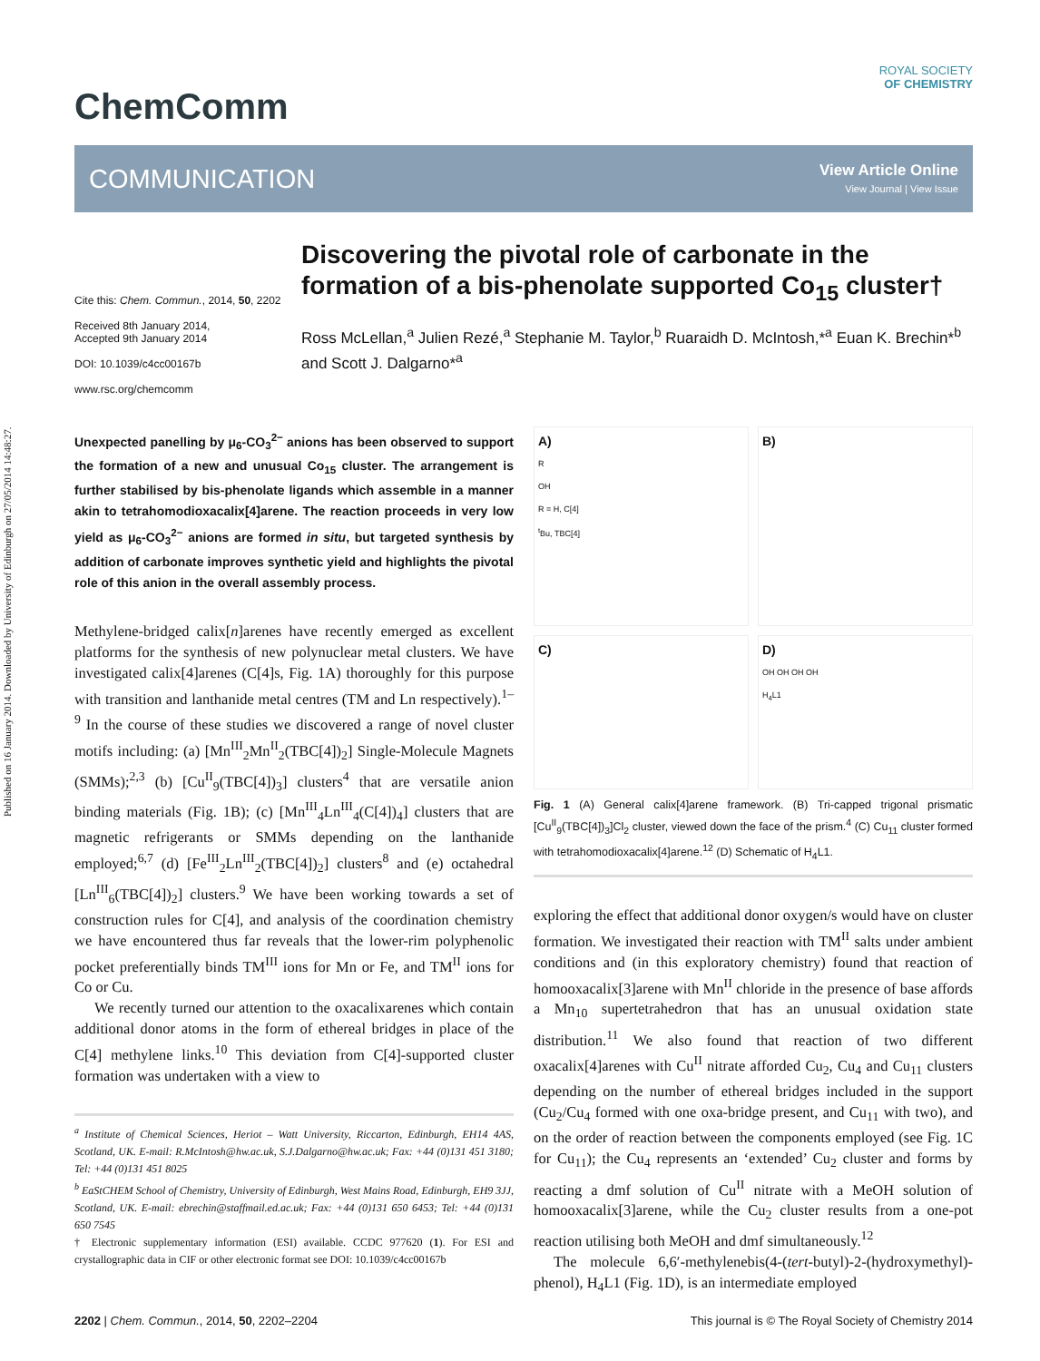Published on 16 January 2014. Downloaded by University of Edinburgh on 27/05/2014 14:48:27.
ChemComm
ROYAL SOCIETY
OF CHEMISTRY
COMMUNICATION
View Article Online
View Journal | View Issue
Cite this: Chem. Commun., 2014, 50, 2202
Received 8th January 2014,
Accepted 9th January 2014
DOI: 10.1039/c4cc00167b
www.rsc.org/chemcomm
Discovering the pivotal role of carbonate in the formation of a bis-phenolate supported Co<sub>15</sub> cluster†
Ross McLellan,<sup>a</sup> Julien Rezé,<sup>a</sup> Stephanie M. Taylor,<sup>b</sup> Ruaraidh D. McIntosh,*<sup>a</sup> Euan K. Brechin*<sup>b</sup> and Scott J. Dalgarno*<sup>a</sup>
Unexpected panelling by μ<sub>6</sub>-CO<sub>3</sub><sup>2−</sup> anions has been observed to support the formation of a new and unusual Co<sub>15</sub> cluster. The arrangement is further stabilised by bis-phenolate ligands which assemble in a manner akin to tetrahomodioxacalix[4]arene. The reaction proceeds in very low yield as μ<sub>6</sub>-CO<sub>3</sub><sup>2−</sup> anions are formed in situ, but targeted synthesis by addition of carbonate improves synthetic yield and highlights the pivotal role of this anion in the overall assembly process.
Methylene-bridged calix[n]arenes have recently emerged as excellent platforms for the synthesis of new polynuclear metal clusters. We have investigated calix[4]arenes (C[4]s, Fig. 1A) thoroughly for this purpose with transition and lanthanide metal centres (TM and Ln respectively).<sup>1–9</sup> In the course of these studies we discovered a range of novel cluster motifs including: (a) [Mn<sup>III</sup><sub>2</sub>Mn<sup>II</sup><sub>2</sub>(TBC[4])<sub>2</sub>] Single-Molecule Magnets (SMMs);<sup>2,3</sup> (b) [Cu<sup>II</sup><sub>9</sub>(TBC[4])<sub>3</sub>] clusters<sup>4</sup> that are versatile anion binding materials (Fig. 1B); (c) [Mn<sup>III</sup><sub>4</sub>Ln<sup>III</sup><sub>4</sub>(C[4])<sub>4</sub>] clusters that are magnetic refrigerants or SMMs depending on the lanthanide employed;<sup>6,7</sup> (d) [Fe<sup>III</sup><sub>2</sub>Ln<sup>III</sup><sub>2</sub>(TBC[4])<sub>2</sub>] clusters<sup>8</sup> and (e) octahedral [Ln<sup>III</sup><sub>6</sub>(TBC[4])<sub>2</sub>] clusters.<sup>9</sup> We have been working towards a set of construction rules for C[4], and analysis of the coordination chemistry we have encountered thus far reveals that the lower-rim polyphenolic pocket preferentially binds TM<sup>III</sup> ions for Mn or Fe, and TM<sup>II</sup> ions for Co or Cu.
We recently turned our attention to the oxacalixarenes which contain additional donor atoms in the form of ethereal bridges in place of the C[4] methylene links.<sup>10</sup> This deviation from C[4]-supported cluster formation was undertaken with a view to
<sup>a</sup> Institute of Chemical Sciences, Heriot – Watt University, Riccarton, Edinburgh, EH14 4AS, Scotland, UK. E-mail: R.McIntosh@hw.ac.uk, S.J.Dalgarno@hw.ac.uk; Fax: +44 (0)131 451 3180; Tel: +44 (0)131 451 8025
<sup>b</sup> EaStCHEM School of Chemistry, University of Edinburgh, West Mains Road, Edinburgh, EH9 3JJ, Scotland, UK. E-mail: ebrechin@staffmail.ed.ac.uk; Fax: +44 (0)131 650 6453; Tel: +44 (0)131 650 7545
† Electronic supplementary information (ESI) available. CCDC 977620 (1). For ESI and crystallographic data in CIF or other electronic format see DOI: 10.1039/c4cc00167b
A)
R
OH
R = H, C[4]
<sup>t</sup> Bu, TBC[4]
B)
C)
D)
OH OH OH OH
H<sub>4</sub>L1
Fig. 1 (A) General calix[4]arene framework. (B) Tri-capped trigonal prismatic [Cu<sup>II</sup><sub>9</sub>(TBC[4])<sub>3</sub>]Cl<sub>2</sub> cluster, viewed down the face of the prism.<sup>4</sup> (C) Cu<sub>11</sub> cluster formed with tetrahomodioxacalix[4]arene.<sup>12</sup> (D) Schematic of H<sub>4</sub>L1.
exploring the effect that additional donor oxygen/s would have on cluster formation. We investigated their reaction with TM<sup>II</sup> salts under ambient conditions and (in this exploratory chemistry) found that reaction of homooxacalix[3]arene with Mn<sup>II</sup> chloride in the presence of base affords a Mn<sub>10</sub> supertetrahedron that has an unusual oxidation state distribution.<sup>11</sup> We also found that reaction of two different oxacalix[4]arenes with Cu<sup>II</sup> nitrate afforded Cu<sub>2</sub>, Cu<sub>4</sub> and Cu<sub>11</sub> clusters depending on the number of ethereal bridges included in the support (Cu<sub>2</sub>/Cu<sub>4</sub> formed with one oxa-bridge present, and Cu<sub>11</sub> with two), and on the order of reaction between the components employed (see Fig. 1C for Cu<sub>11</sub>); the Cu<sub>4</sub> represents an ‘extended’ Cu<sub>2</sub> cluster and forms by reacting a dmf solution of Cu<sup>II</sup> nitrate with a MeOH solution of homooxacalix[3]arene, while the Cu<sub>2</sub> cluster results from a one-pot reaction utilising both MeOH and dmf simultaneously.<sup>12</sup>
The molecule 6,6′-methylenebis(4-(tert-butyl)-2-(hydroxymethyl)-phenol), H<sub>4</sub>L1 (Fig. 1D), is an intermediate employed
2202 | Chem. Commun., 2014, 50, 2202–2204 This journal is © The Royal Society of Chemistry 2014